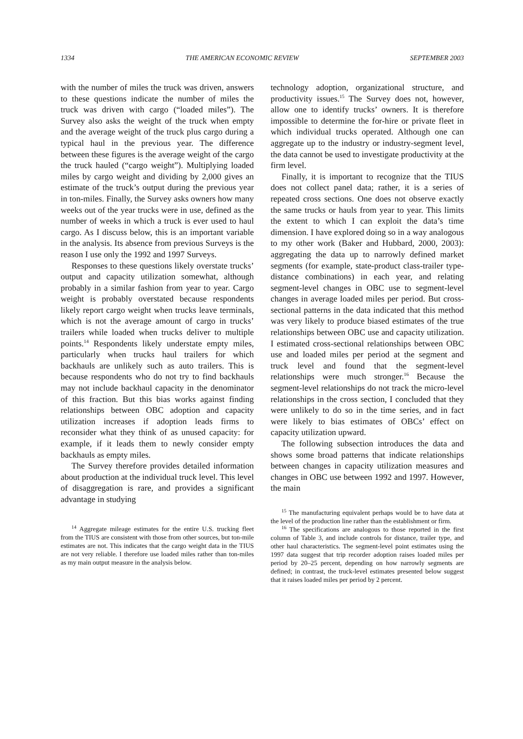1334 THE AMERICAN ECONOMIC REVIEW SEPTEMBER 2003
with the number of miles the truck was driven, answers to these questions indicate the number of miles the truck was driven with cargo (“loaded miles”). The Survey also asks the weight of the truck when empty and the average weight of the truck plus cargo during a typical haul in the previous year. The difference between these figures is the average weight of the cargo the truck hauled (“cargo weight”). Multiplying loaded miles by cargo weight and dividing by 2,000 gives an estimate of the truck’s output during the previous year in ton-miles. Finally, the Survey asks owners how many weeks out of the year trucks were in use, defined as the number of weeks in which a truck is ever used to haul cargo. As I discuss below, this is an important variable in the analysis. Its absence from previous Surveys is the reason I use only the 1992 and 1997 Surveys.
Responses to these questions likely overstate trucks’ output and capacity utilization somewhat, although probably in a similar fashion from year to year. Cargo weight is probably overstated because respondents likely report cargo weight when trucks leave terminals, which is not the average amount of cargo in trucks’ trailers while loaded when trucks deliver to multiple points.<sup>14</sup> Respondents likely understate empty miles, particularly when trucks haul trailers for which backhauls are unlikely such as auto trailers. This is because respondents who do not try to find backhauls may not include backhaul capacity in the denominator of this fraction. But this bias works against finding relationships between OBC adoption and capacity utilization increases if adoption leads firms to reconsider what they think of as unused capacity: for example, if it leads them to newly consider empty backhauls as empty miles.
The Survey therefore provides detailed information about production at the individual truck level. This level of disaggregation is rare, and provides a significant advantage in studying
<sup>14</sup> Aggregate mileage estimates for the entire U.S. trucking fleet from the TIUS are consistent with those from other sources, but ton-mile estimates are not. This indicates that the cargo weight data in the TIUS are not very reliable. I therefore use loaded miles rather than ton-miles as my main output measure in the analysis below.
technology adoption, organizational structure, and productivity issues.<sup>15</sup> The Survey does not, however, allow one to identify trucks’ owners. It is therefore impossible to determine the for-hire or private fleet in which individual trucks operated. Although one can aggregate up to the industry or industry-segment level, the data cannot be used to investigate productivity at the firm level.
Finally, it is important to recognize that the TIUS does not collect panel data; rather, it is a series of repeated cross sections. One does not observe exactly the same trucks or hauls from year to year. This limits the extent to which I can exploit the data’s time dimension. I have explored doing so in a way analogous to my other work (Baker and Hubbard, 2000, 2003): aggregating the data up to narrowly defined market segments (for example, state-product class-trailer type-distance combinations) in each year, and relating segment-level changes in OBC use to segment-level changes in average loaded miles per period. But cross-sectional patterns in the data indicated that this method was very likely to produce biased estimates of the true relationships between OBC use and capacity utilization. I estimated cross-sectional relationships between OBC use and loaded miles per period at the segment and truck level and found that the segment-level relationships were much stronger.<sup>16</sup> Because the segment-level relationships do not track the micro-level relationships in the cross section, I concluded that they were unlikely to do so in the time series, and in fact were likely to bias estimates of OBCs’ effect on capacity utilization upward.
The following subsection introduces the data and shows some broad patterns that indicate relationships between changes in capacity utilization measures and changes in OBC use between 1992 and 1997. However, the main
<sup>15</sup> The manufacturing equivalent perhaps would be to have data at the level of the production line rather than the establishment or firm.
<sup>16</sup> The specifications are analogous to those reported in the first column of Table 3, and include controls for distance, trailer type, and other haul characteristics. The segment-level point estimates using the 1997 data suggest that trip recorder adoption raises loaded miles per period by 20–25 percent, depending on how narrowly segments are defined; in contrast, the truck-level estimates presented below suggest that it raises loaded miles per period by 2 percent.